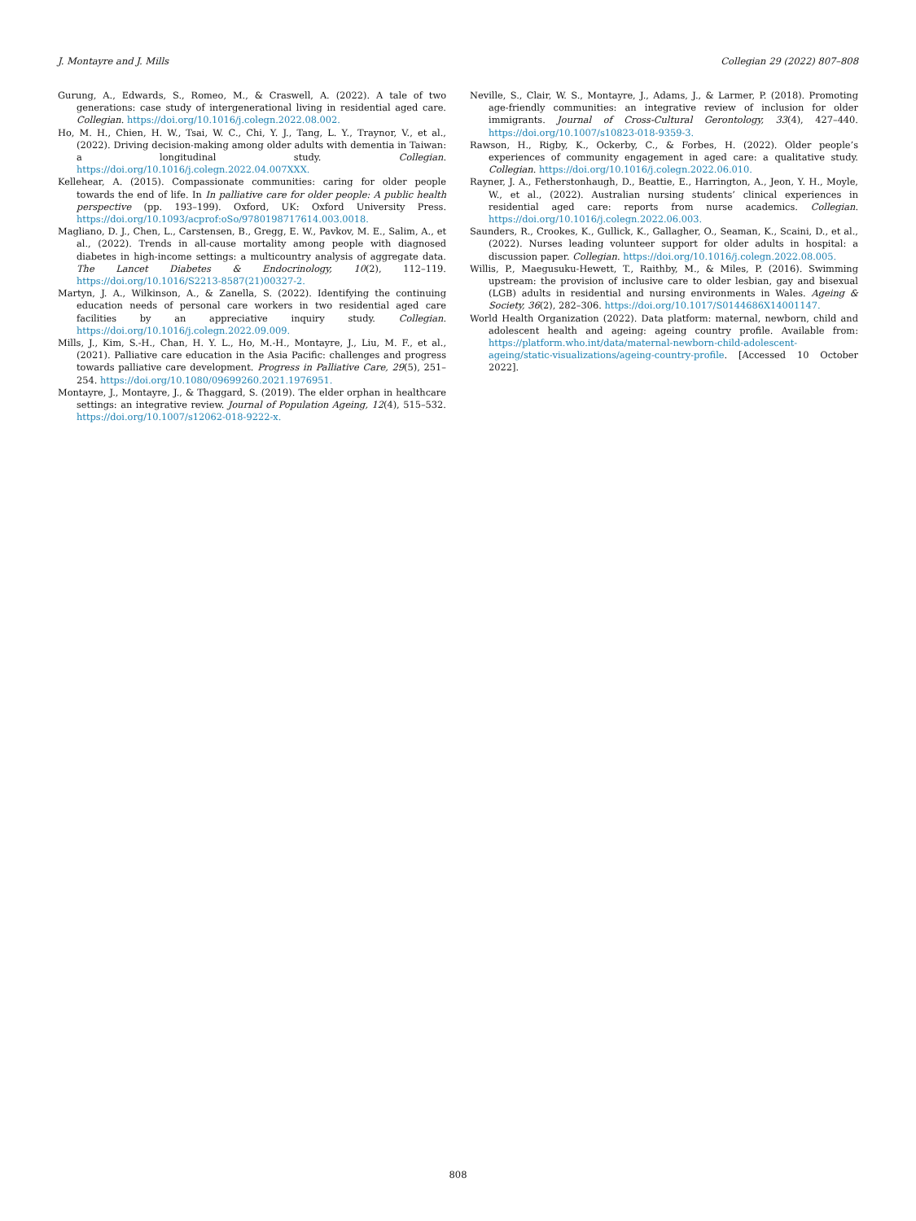J. Montayre and J. Mills Collegian 29 (2022) 807–808
Gurung, A., Edwards, S., Romeo, M., & Craswell, A. (2022). A tale of two generations: case study of intergenerational living in residential aged care. Collegian. https://doi.org/10.1016/j.colegn.2022.08.002.
Ho, M. H., Chien, H. W., Tsai, W. C., Chi, Y. J., Tang, L. Y., Traynor, V., et al., (2022). Driving decision-making among older adults with dementia in Taiwan: a longitudinal study. Collegian. https://doi.org/10.1016/j.colegn.2022.04.007XXX.
Kellehear, A. (2015). Compassionate communities: caring for older people towards the end of life. In In palliative care for older people: A public health perspective (pp. 193–199). Oxford, UK: Oxford University Press. https://doi.org/10.1093/acprof:oSo/9780198717614.003.0018.
Magliano, D. J., Chen, L., Carstensen, B., Gregg, E. W., Pavkov, M. E., Salim, A., et al., (2022). Trends in all-cause mortality among people with diagnosed diabetes in high-income settings: a multicountry analysis of aggregate data. The Lancet Diabetes & Endocrinology, 10(2), 112–119. https://doi.org/10.1016/S2213-8587(21)00327-2.
Martyn, J. A., Wilkinson, A., & Zanella, S. (2022). Identifying the continuing education needs of personal care workers in two residential aged care facilities by an appreciative inquiry study. Collegian. https://doi.org/10.1016/j.colegn.2022.09.009.
Mills, J., Kim, S.-H., Chan, H. Y. L., Ho, M.-H., Montayre, J., Liu, M. F., et al., (2021). Palliative care education in the Asia Pacific: challenges and progress towards palliative care development. Progress in Palliative Care, 29(5), 251–254. https://doi.org/10.1080/09699260.2021.1976951.
Montayre, J., Montayre, J., & Thaggard, S. (2019). The elder orphan in healthcare settings: an integrative review. Journal of Population Ageing, 12(4), 515–532. https://doi.org/10.1007/s12062-018-9222-x.
Neville, S., Clair, W. S., Montayre, J., Adams, J., & Larmer, P. (2018). Promoting age-friendly communities: an integrative review of inclusion for older immigrants. Journal of Cross-Cultural Gerontology, 33(4), 427–440. https://doi.org/10.1007/s10823-018-9359-3.
Rawson, H., Rigby, K., Ockerby, C., & Forbes, H. (2022). Older people’s experiences of community engagement in aged care: a qualitative study. Collegian. https://doi.org/10.1016/j.colegn.2022.06.010.
Rayner, J. A., Fetherstonhaugh, D., Beattie, E., Harrington, A., Jeon, Y. H., Moyle, W., et al., (2022). Australian nursing students’ clinical experiences in residential aged care: reports from nurse academics. Collegian. https://doi.org/10.1016/j.colegn.2022.06.003.
Saunders, R., Crookes, K., Gullick, K., Gallagher, O., Seaman, K., Scaini, D., et al., (2022). Nurses leading volunteer support for older adults in hospital: a discussion paper. Collegian. https://doi.org/10.1016/j.colegn.2022.08.005.
Willis, P., Maegusuku-Hewett, T., Raithby, M., & Miles, P. (2016). Swimming upstream: the provision of inclusive care to older lesbian, gay and bisexual (LGB) adults in residential and nursing environments in Wales. Ageing & Society, 36(2), 282–306. https://doi.org/10.1017/S0144686X14001147.
World Health Organization (2022). Data platform: maternal, newborn, child and adolescent health and ageing: ageing country profile. Available from: https://platform.who.int/data/maternal-newborn-child-adolescent-ageing/static-visualizations/ageing-country-profile. [Accessed 10 October 2022].
808